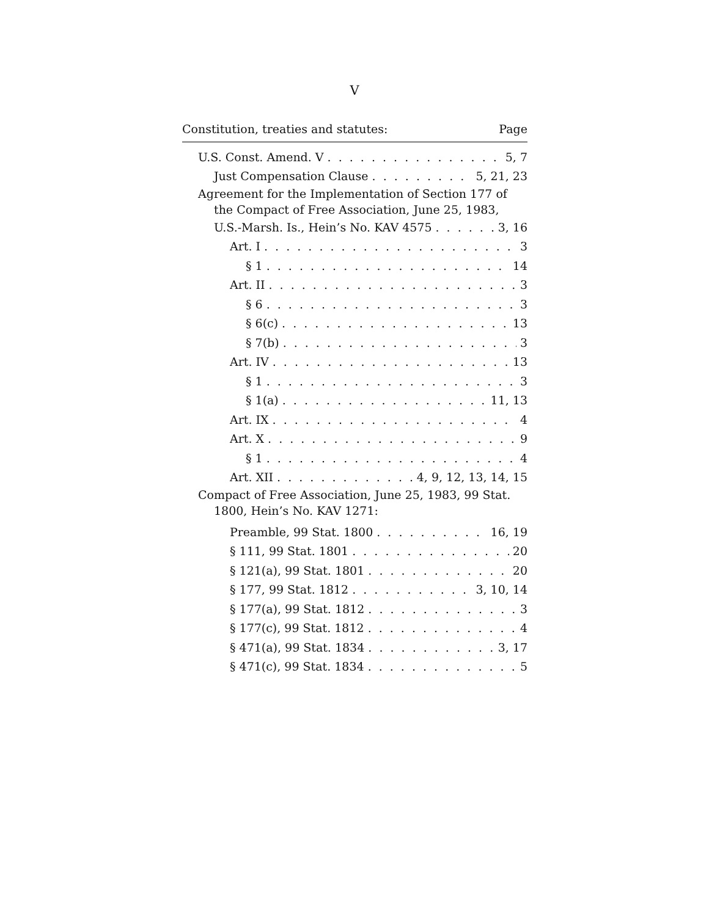V
Constitution, treaties and statutes: Page
U.S. Const. Amend. V 5, 7
Just Compensation Clause 5, 21, 23
Agreement for the Implementation of Section 177 of
the Compact of Free Association, June 25, 1983,
U.S.-Marsh. Is., Hein’s No. KAV 4575 3, 16
Art. I 3
§ 1 14
Art. II 3
§ 6 3
§ 6(c) 13
§ 7(b) 3
Art. IV 13
§ 1 3
§ 1(a) 11, 13
Art. IX 4
Art. X 9
§ 1 4
Art. XII 4, 9, 12, 13, 14, 15
Compact of Free Association, June 25, 1983, 99 Stat.
1800, Hein’s No. KAV 1271:
Preamble, 99 Stat. 1800 16, 19
§ 111, 99 Stat. 1801 20
§ 121(a), 99 Stat. 1801 20
§ 177, 99 Stat. 1812 3, 10, 14
§ 177(a), 99 Stat. 1812 3
§ 177(c), 99 Stat. 1812 4
§ 471(a), 99 Stat. 1834 3, 17
§ 471(c), 99 Stat. 1834 5